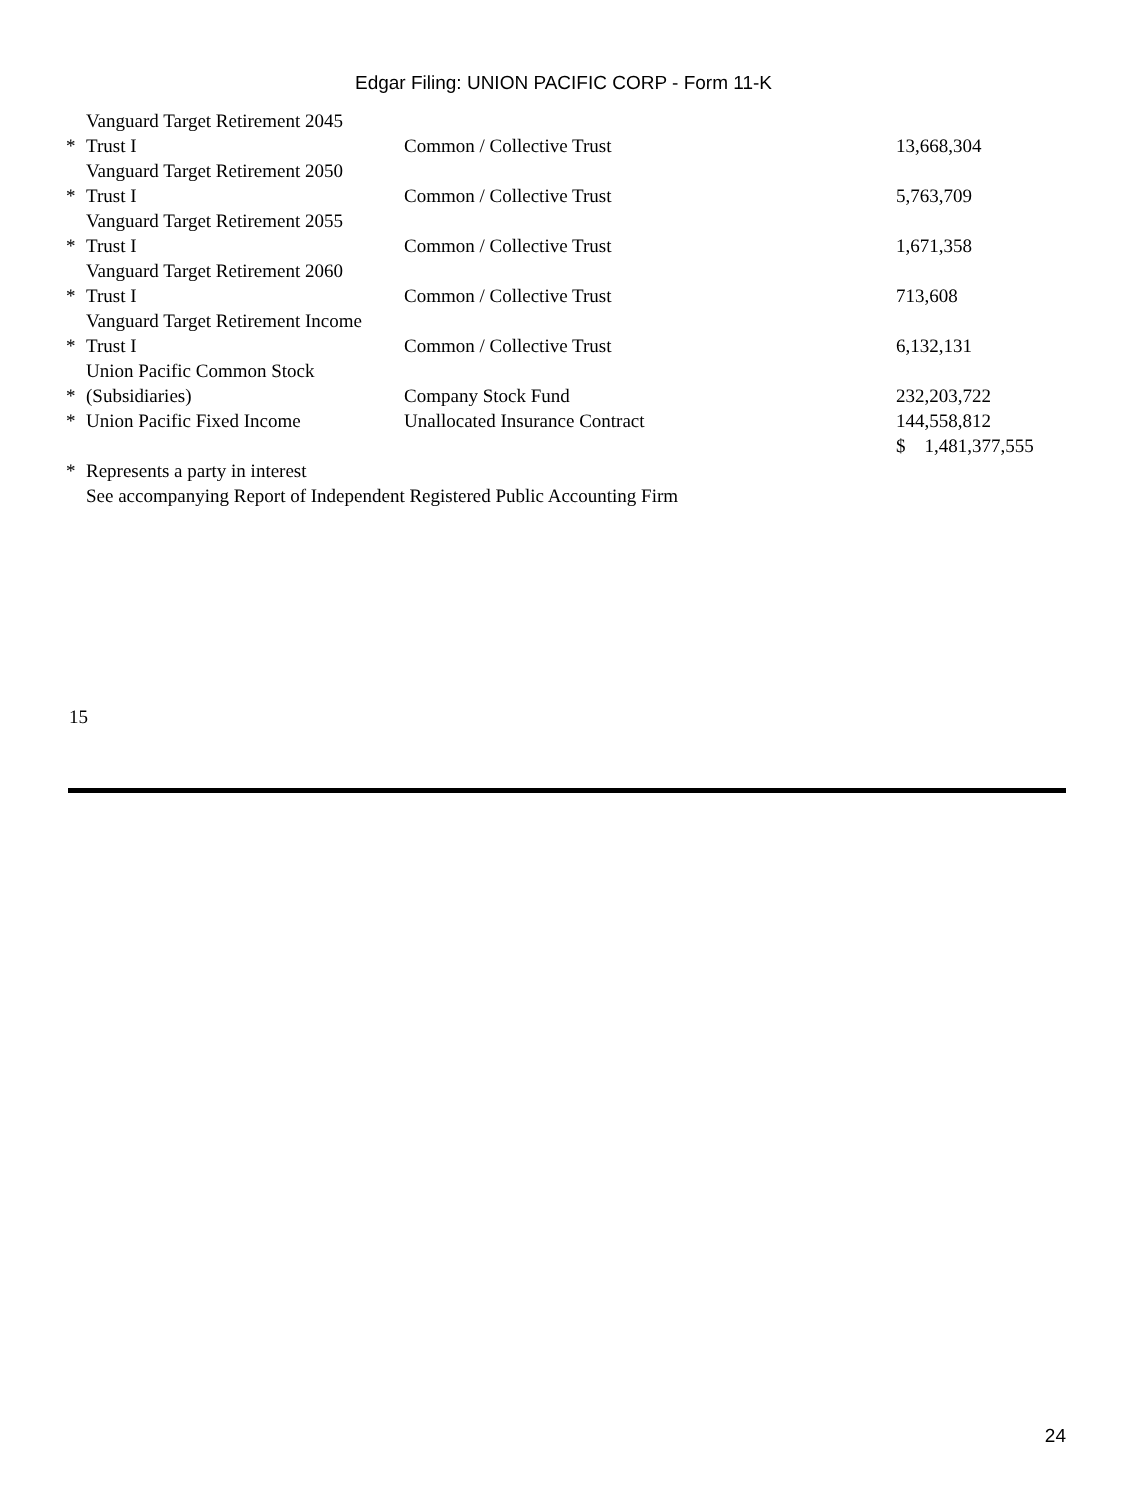Edgar Filing: UNION PACIFIC CORP - Form 11-K
| | Vanguard Target Retirement 2045 | | |
| * | Trust I | Common / Collective Trust | 13,668,304 |
| | Vanguard Target Retirement 2050 | | |
| * | Trust I | Common / Collective Trust | 5,763,709 |
| | Vanguard Target Retirement 2055 | | |
| * | Trust I | Common / Collective Trust | 1,671,358 |
| | Vanguard Target Retirement 2060 | | |
| * | Trust I | Common / Collective Trust | 713,608 |
| | Vanguard Target Retirement Income | | |
| * | Trust I | Common / Collective Trust | 6,132,131 |
| | Union Pacific Common Stock | | |
| * | (Subsidiaries) | Company Stock Fund | 232,203,722 |
| * | Union Pacific Fixed Income | Unallocated Insurance Contract | 144,558,812 |
| | | | $ 1,481,377,555 |
| * | Represents a party in interest | | |
| | See accompanying Report of Independent Registered Public Accounting Firm | | |
15
24